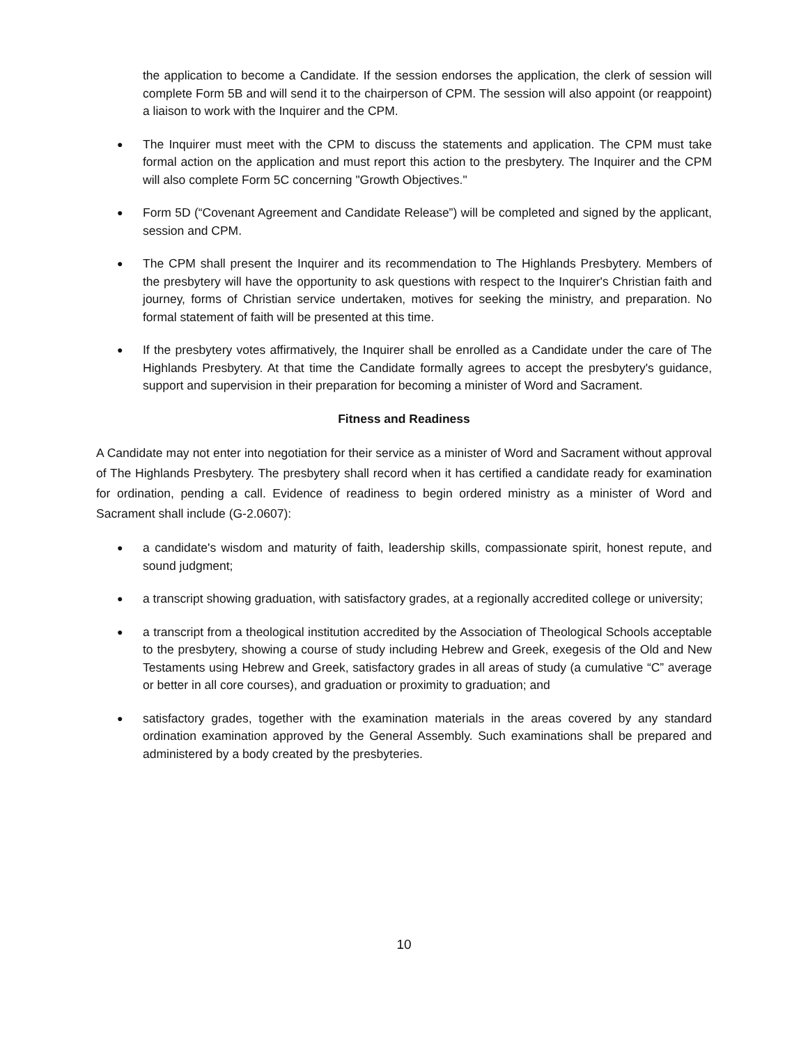the application to become a Candidate. If the session endorses the application, the clerk of session will complete Form 5B and will send it to the chairperson of CPM. The session will also appoint (or reappoint) a liaison to work with the Inquirer and the CPM.
●
The Inquirer must meet with the CPM to discuss the statements and application. The CPM must take formal action on the application and must report this action to the presbytery. The Inquirer and the CPM will also complete Form 5C concerning "Growth Objectives."
●
Form 5D (“Covenant Agreement and Candidate Release”) will be completed and signed by the applicant, session and CPM.
●
The CPM shall present the Inquirer and its recommendation to The Highlands Presbytery. Members of the presbytery will have the opportunity to ask questions with respect to the Inquirer's Christian faith and journey, forms of Christian service undertaken, motives for seeking the ministry, and preparation. No formal statement of faith will be presented at this time.
●
If the presbytery votes affirmatively, the Inquirer shall be enrolled as a Candidate under the care of The Highlands Presbytery. At that time the Candidate formally agrees to accept the presbytery's guidance, support and supervision in their preparation for becoming a minister of Word and Sacrament.
Fitness and Readiness
A Candidate may not enter into negotiation for their service as a minister of Word and Sacrament without approval of The Highlands Presbytery. The presbytery shall record when it has certified a candidate ready for examination for ordination, pending a call. Evidence of readiness to begin ordered ministry as a minister of Word and Sacrament shall include (G-2.0607):
●
a candidate's wisdom and maturity of faith, leadership skills, compassionate spirit, honest repute, and sound judgment;
●
a transcript showing graduation, with satisfactory grades, at a regionally accredited college or university;
●
a transcript from a theological institution accredited by the Association of Theological Schools acceptable to the presbytery, showing a course of study including Hebrew and Greek, exegesis of the Old and New Testaments using Hebrew and Greek, satisfactory grades in all areas of study (a cumulative “C” average or better in all core courses), and graduation or proximity to graduation; and
●
satisfactory grades, together with the examination materials in the areas covered by any standard ordination examination approved by the General Assembly. Such examinations shall be prepared and administered by a body created by the presbyteries.
10